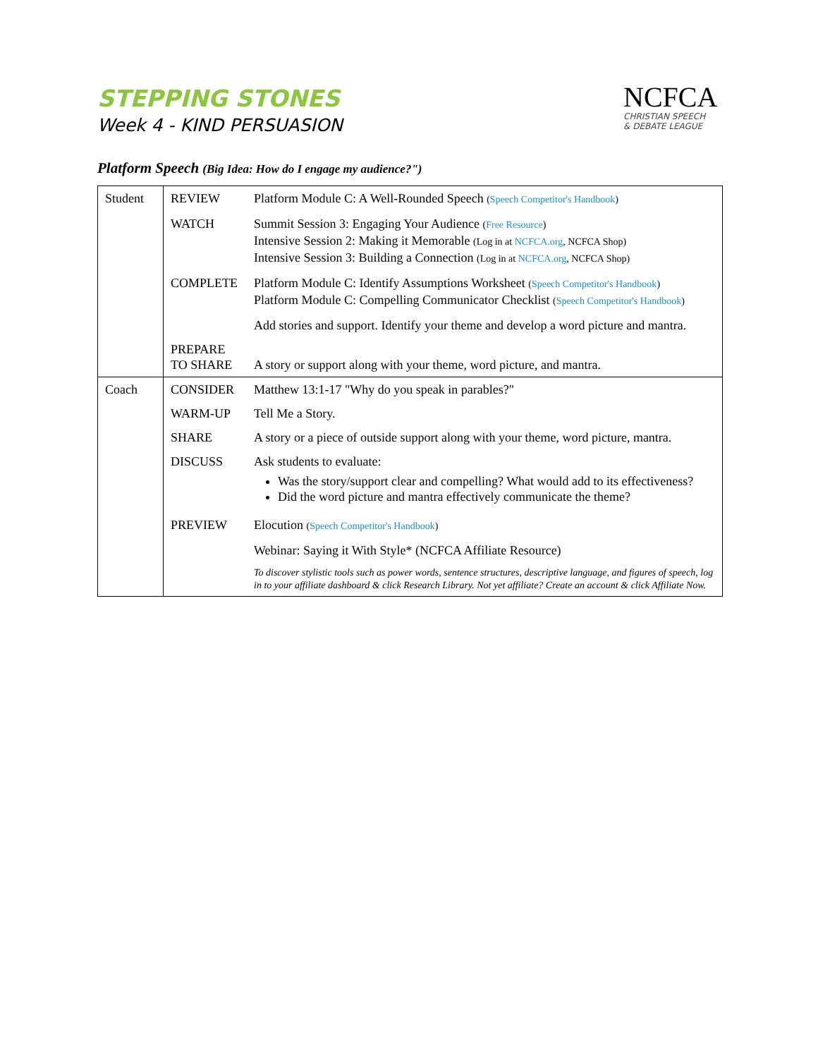STEPPING STONES
Week 4 - KIND PERSUASION
NCFCA
CHRISTIAN SPEECH
& DEBATE LEAGUE
Platform Speech (Big Idea: How do I engage my audience?")
| Student | REVIEW | Platform Module C: A Well-Rounded Speech ( Speech Competitor's Handbook ) |
| | WATCH | Summit Session 3: Engaging Your Audience ( Free Resource ) Intensive Session 2: Making it Memorable (Log in at NCFCA.org , NCFCA Shop) Intensive Session 3: Building a Connection (Log in at NCFCA.org , NCFCA Shop) |
| | COMPLETE | Platform Module C: Identify Assumptions Worksheet ( Speech Competitor's Handbook ) Platform Module C: Compelling Communicator Checklist ( Speech Competitor's Handbook ) |
| | | Add stories and support. Identify your theme and develop a word picture and mantra. |
| | PREPARE TO SHARE | A story or support along with your theme, word picture, and mantra. |
| Coach | CONSIDER | Matthew 13:1-17 "Why do you speak in parables?" |
| | WARM-UP | Tell Me a Story. |
| | SHARE | A story or a piece of outside support along with your theme, word picture, mantra. |
| | DISCUSS | Ask students to evaluate: Was the story/support clear and compelling? What would add to its effectiveness? Did the word picture and mantra effectively communicate the theme? |
| | PREVIEW | Elocution ( Speech Competitor's Handbook ) |
| | | Webinar: Saying it With Style* (NCFCA Affiliate Resource) |
| | | To discover stylistic tools such as power words, sentence structures, descriptive language, and figures of speech, log in to your affiliate dashboard & click Research Library. Not yet affiliate? Create an account & click Affiliate Now. |